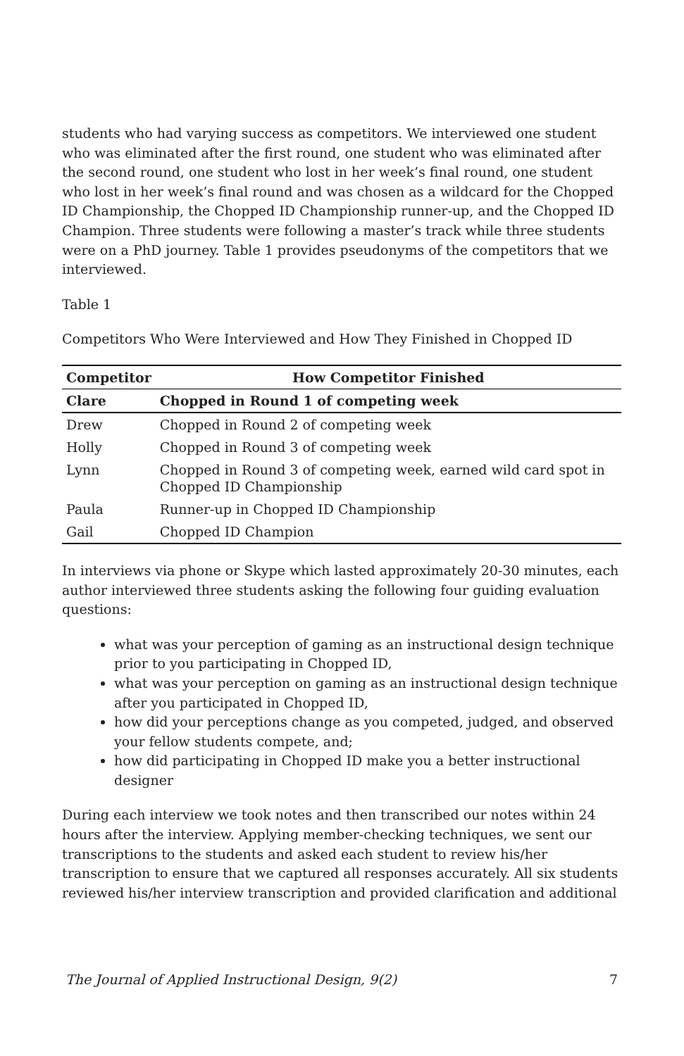students who had varying success as competitors. We interviewed one student who was eliminated after the first round, one student who was eliminated after the second round, one student who lost in her week’s final round, one student who lost in her week’s final round and was chosen as a wildcard for the Chopped ID Championship, the Chopped ID Championship runner-up, and the Chopped ID Champion. Three students were following a master’s track while three students were on a PhD journey. Table 1 provides pseudonyms of the competitors that we interviewed.
Table 1
Competitors Who Were Interviewed and How They Finished in Chopped ID
| Competitor | How Competitor Finished |
| --- | --- |
| Clare | Chopped in Round 1 of competing week |
| Drew | Chopped in Round 2 of competing week |
| Holly | Chopped in Round 3 of competing week |
| Lynn | Chopped in Round 3 of competing week, earned wild card spot in Chopped ID Championship |
| Paula | Runner-up in Chopped ID Championship |
| Gail | Chopped ID Champion |
In interviews via phone or Skype which lasted approximately 20-30 minutes, each author interviewed three students asking the following four guiding evaluation questions:
what was your perception of gaming as an instructional design technique prior to you participating in Chopped ID,
what was your perception on gaming as an instructional design technique after you participated in Chopped ID,
how did your perceptions change as you competed, judged, and observed your fellow students compete, and;
how did participating in Chopped ID make you a better instructional designer
During each interview we took notes and then transcribed our notes within 24 hours after the interview. Applying member-checking techniques, we sent our transcriptions to the students and asked each student to review his/her transcription to ensure that we captured all responses accurately. All six students reviewed his/her interview transcription and provided clarification and additional
The Journal of Applied Instructional Design, 9(2) 7